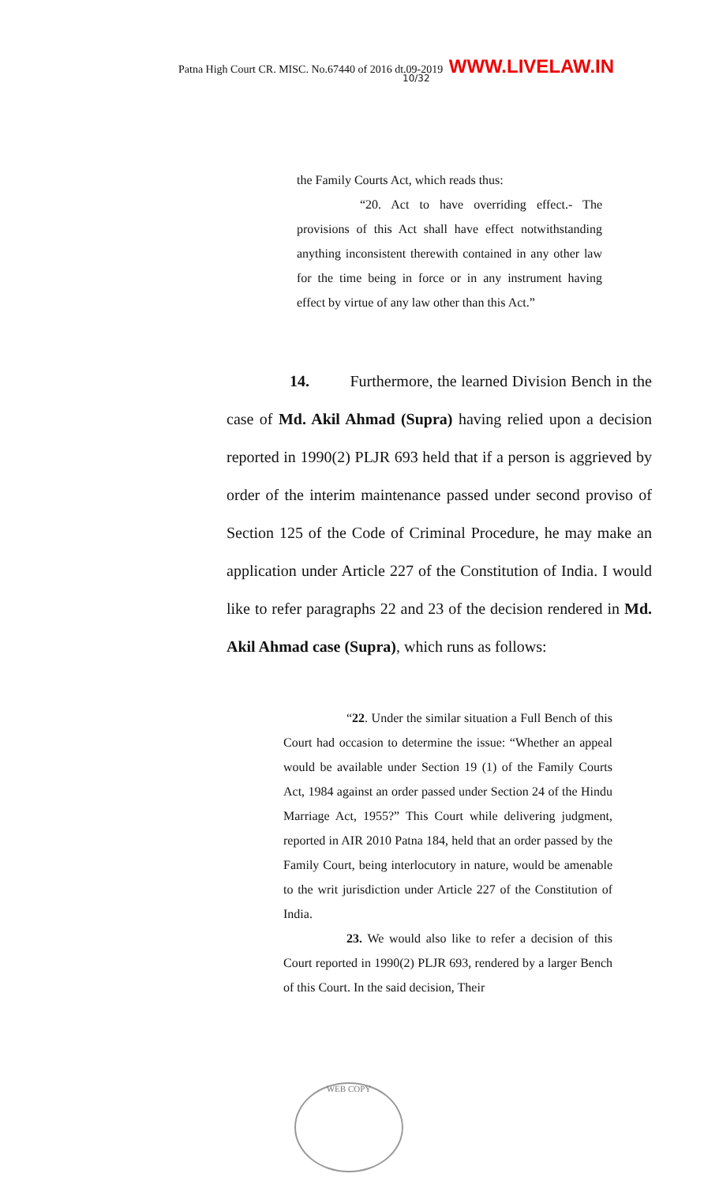Patna High Court CR. MISC. No.67440 of 2016 dt.09-2019 WWW.LIVELAW.IN
10/32
the Family Courts Act, which reads thus:
“20. Act to have overriding effect.- The provisions of this Act shall have effect notwithstanding anything inconsistent therewith contained in any other law for the time being in force or in any instrument having effect by virtue of any law other than this Act.”
14. Furthermore, the learned Division Bench in the case of Md. Akil Ahmad (Supra) having relied upon a decision reported in 1990(2) PLJR 693 held that if a person is aggrieved by order of the interim maintenance passed under second proviso of Section 125 of the Code of Criminal Procedure, he may make an application under Article 227 of the Constitution of India. I would like to refer paragraphs 22 and 23 of the decision rendered in Md. Akil Ahmad case (Supra), which runs as follows:
“22. Under the similar situation a Full Bench of this Court had occasion to determine the issue: “Whether an appeal would be available under Section 19 (1) of the Family Courts Act, 1984 against an order passed under Section 24 of the Hindu Marriage Act, 1955?” This Court while delivering judgment, reported in AIR 2010 Patna 184, held that an order passed by the Family Court, being interlocutory in nature, would be amenable to the writ jurisdiction under Article 227 of the Constitution of India.
23. We would also like to refer a decision of this Court reported in 1990(2) PLJR 693, rendered by a larger Bench of this Court. In the said decision, Their
WEB COPY